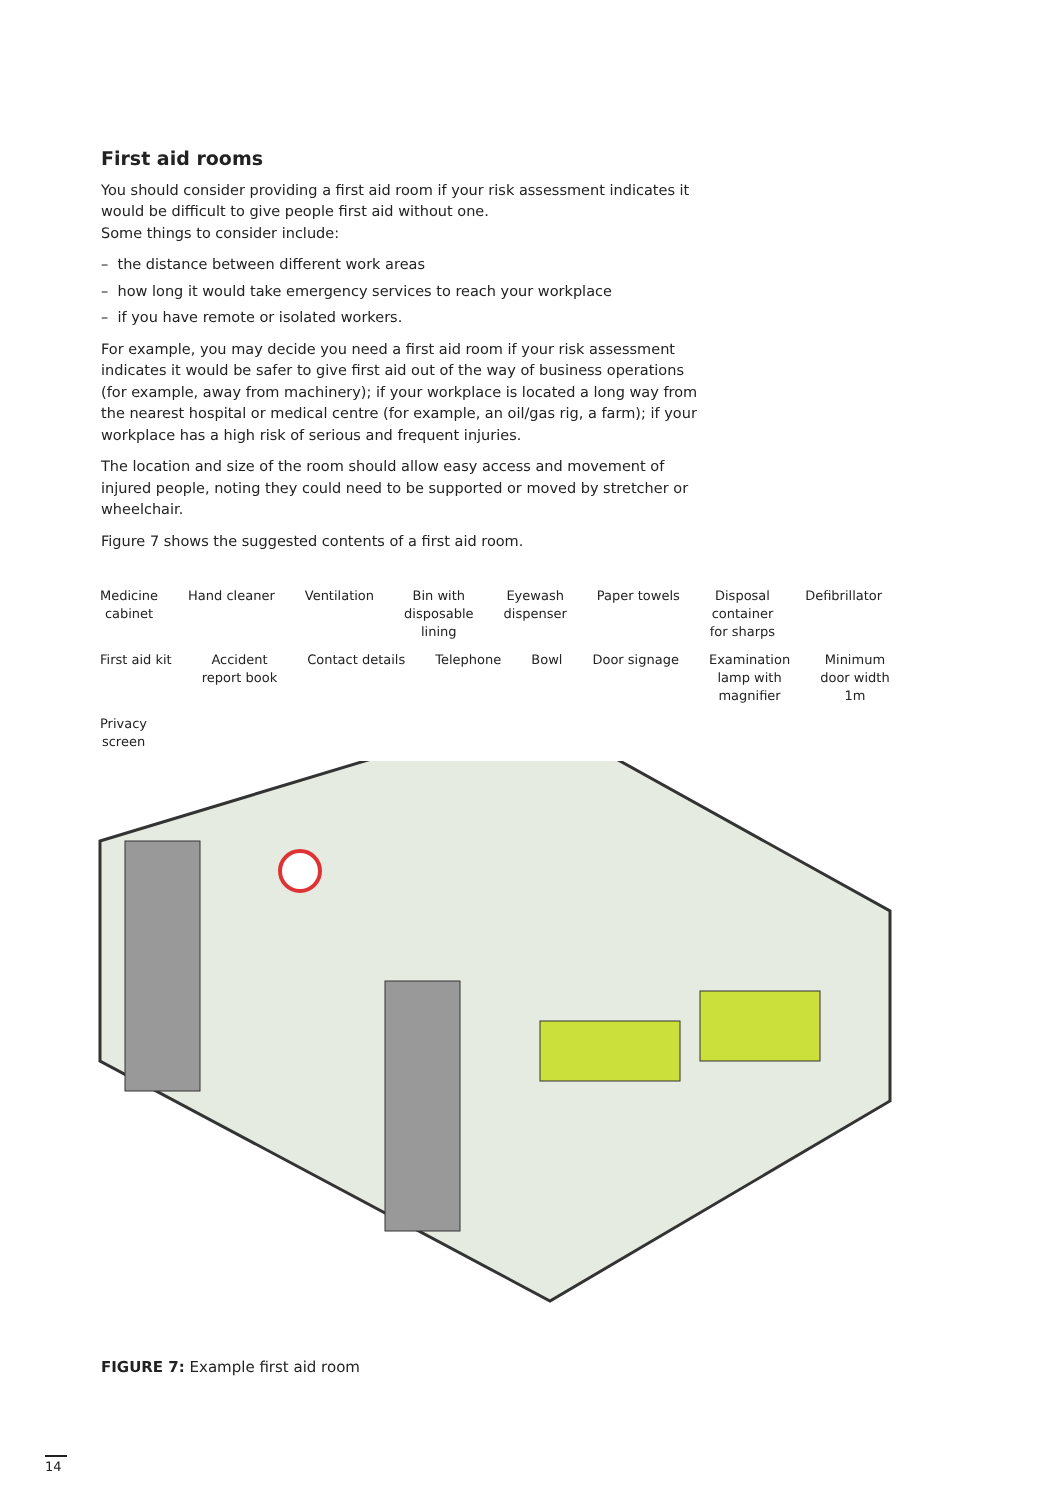First aid rooms
You should consider providing a first aid room if your risk assessment indicates it would be difficult to give people first aid without one.
Some things to consider include:
– the distance between different work areas
– how long it would take emergency services to reach your workplace
– if you have remote or isolated workers.
For example, you may decide you need a first aid room if your risk assessment indicates it would be safer to give first aid out of the way of business operations (for example, away from machinery); if your workplace is located a long way from the nearest hospital or medical centre (for example, an oil/gas rig, a farm); if your workplace has a high risk of serious and frequent injuries.
The location and size of the room should allow easy access and movement of injured people, noting they could need to be supported or moved by stretcher or wheelchair.
Figure 7 shows the suggested contents of a first aid room.
Medicine
cabinet Hand cleaner Ventilation Bin with
disposable
lining Eyewash
dispenser Paper towels Disposal
container
for sharps Defibrillator First aid kit Accident
report book Contact details Telephone Bowl Door signage Examination
lamp with
magnifier Minimum
door width
1m Privacy
screen
FIGURE 7: Example first aid room
14